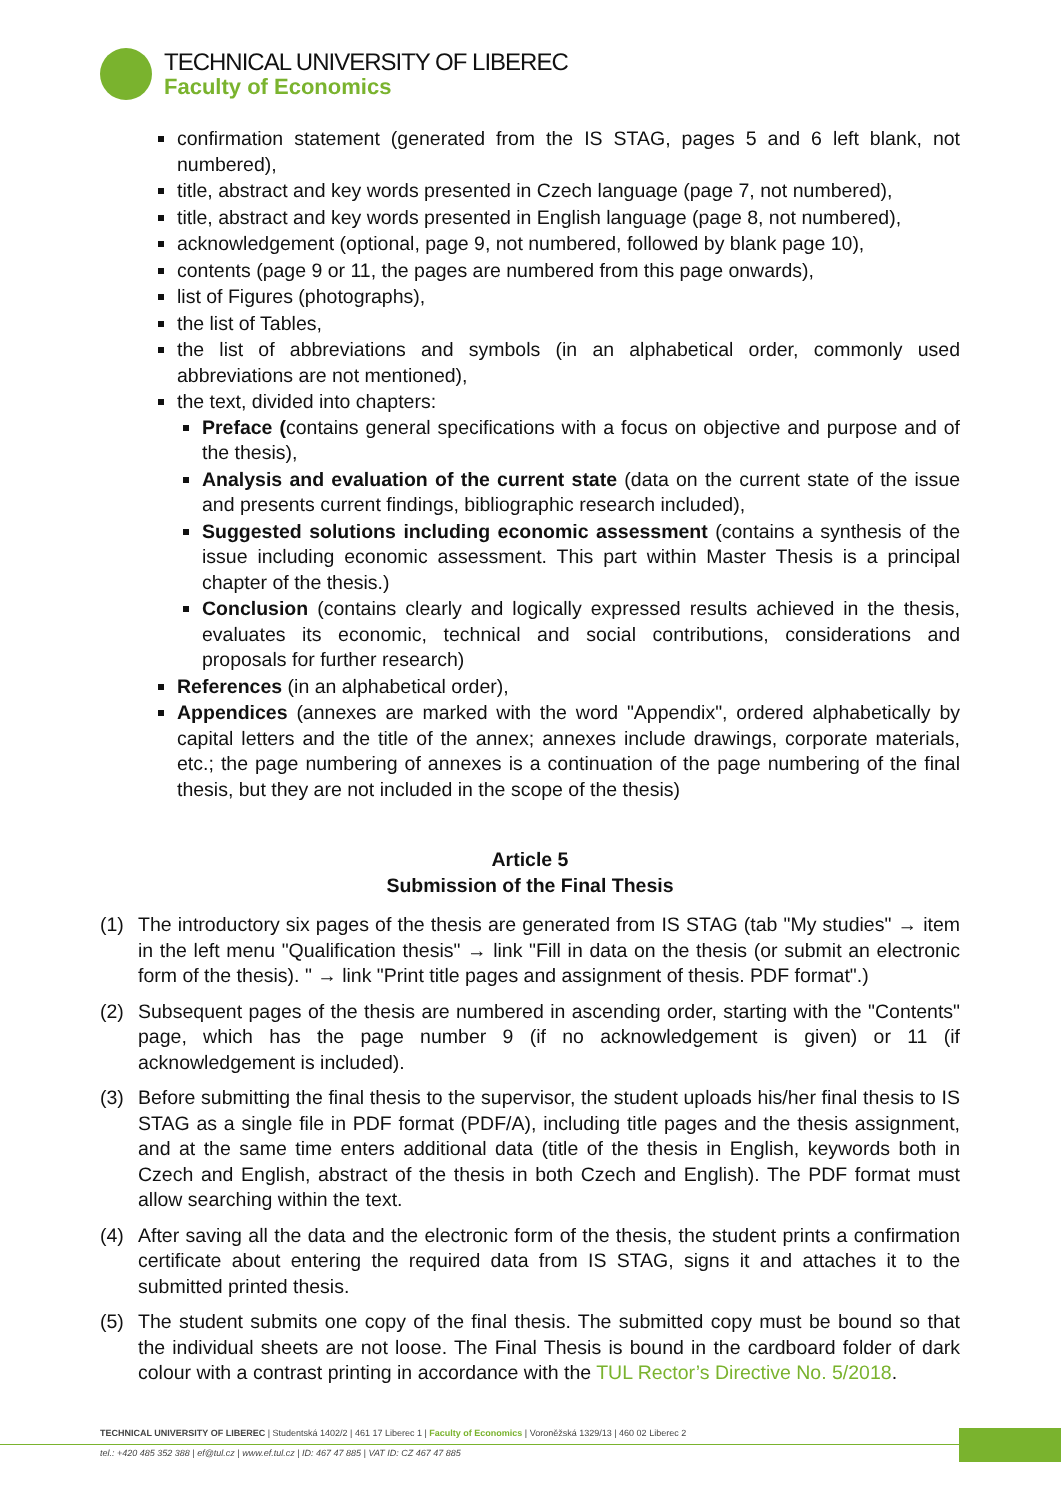TECHNICAL UNIVERSITY OF LIBEREC
Faculty of Economics
confirmation statement (generated from the IS STAG, pages 5 and 6 left blank, not numbered),
title, abstract and key words presented in Czech language (page 7, not numbered),
title, abstract and key words presented in English language (page 8, not numbered),
acknowledgement (optional, page 9, not numbered, followed by blank page 10),
contents (page 9 or 11, the pages are numbered from this page onwards),
list of Figures (photographs),
the list of Tables,
the list of abbreviations and symbols (in an alphabetical order, commonly used abbreviations are not mentioned),
the text, divided into chapters:
Preface (contains general specifications with a focus on objective and purpose and of the thesis),
Analysis and evaluation of the current state (data on the current state of the issue and presents current findings, bibliographic research included),
Suggested solutions including economic assessment (contains a synthesis of the issue including economic assessment. This part within Master Thesis is a principal chapter of the thesis.)
Conclusion (contains clearly and logically expressed results achieved in the thesis, evaluates its economic, technical and social contributions, considerations and proposals for further research)
References (in an alphabetical order),
Appendices (annexes are marked with the word "Appendix", ordered alphabetically by capital letters and the title of the annex; annexes include drawings, corporate materials, etc.; the page numbering of annexes is a continuation of the page numbering of the final thesis, but they are not included in the scope of the thesis)
Article 5
Submission of the Final Thesis
(1) The introductory six pages of the thesis are generated from IS STAG (tab "My studies" → item in the left menu "Qualification thesis" → link "Fill in data on the thesis (or submit an electronic form of the thesis). " → link "Print title pages and assignment of thesis. PDF format".)
(2) Subsequent pages of the thesis are numbered in ascending order, starting with the "Contents" page, which has the page number 9 (if no acknowledgement is given) or 11 (if acknowledgement is included).
(3) Before submitting the final thesis to the supervisor, the student uploads his/her final thesis to IS STAG as a single file in PDF format (PDF/A), including title pages and the thesis assignment, and at the same time enters additional data (title of the thesis in English, keywords both in Czech and English, abstract of the thesis in both Czech and English). The PDF format must allow searching within the text.
(4) After saving all the data and the electronic form of the thesis, the student prints a confirmation certificate about entering the required data from IS STAG, signs it and attaches it to the submitted printed thesis.
(5) The student submits one copy of the final thesis. The submitted copy must be bound so that the individual sheets are not loose. The Final Thesis is bound in the cardboard folder of dark colour with a contrast printing in accordance with the TUL Rector’s Directive No. 5/2018.
TECHNICAL UNIVERSITY OF LIBEREC | Studentská 1402/2 | 461 17 Liberec 1 | Faculty of Economics | Voroněžská 1329/13 | 460 02 Liberec 2
tel.: +420 485 352 388 | ef@tul.cz | www.ef.tul.cz | ID: 467 47 885 | VAT ID: CZ 467 47 885